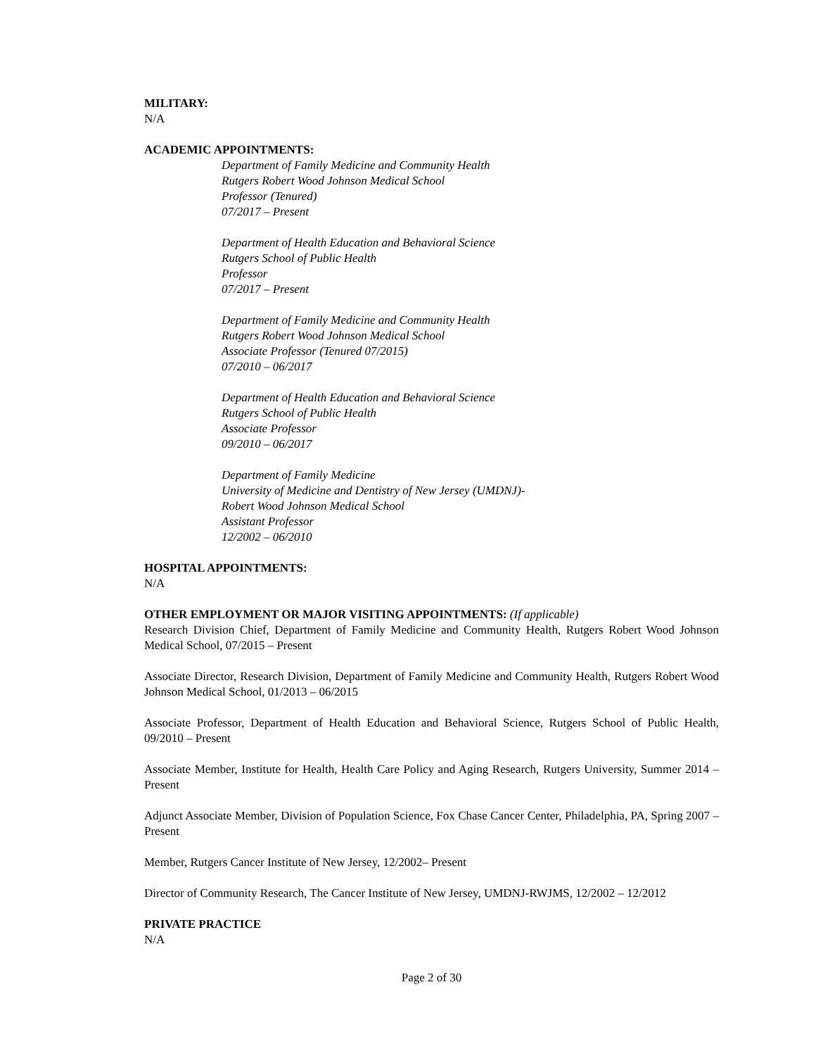MILITARY:
N/A
ACADEMIC APPOINTMENTS:
Department of Family Medicine and Community Health
Rutgers Robert Wood Johnson Medical School
Professor (Tenured)
07/2017 – Present
Department of Health Education and Behavioral Science
Rutgers School of Public Health
Professor
07/2017 – Present
Department of Family Medicine and Community Health
Rutgers Robert Wood Johnson Medical School
Associate Professor (Tenured 07/2015)
07/2010 – 06/2017
Department of Health Education and Behavioral Science
Rutgers School of Public Health
Associate Professor
09/2010 – 06/2017
Department of Family Medicine
University of Medicine and Dentistry of New Jersey (UMDNJ)-
Robert Wood Johnson Medical School
Assistant Professor
12/2002 – 06/2010
HOSPITAL APPOINTMENTS:
N/A
OTHER EMPLOYMENT OR MAJOR VISITING APPOINTMENTS: (If applicable)
Research Division Chief, Department of Family Medicine and Community Health, Rutgers Robert Wood Johnson Medical School, 07/2015 – Present
Associate Director, Research Division, Department of Family Medicine and Community Health, Rutgers Robert Wood Johnson Medical School, 01/2013 – 06/2015
Associate Professor, Department of Health Education and Behavioral Science, Rutgers School of Public Health, 09/2010 – Present
Associate Member, Institute for Health, Health Care Policy and Aging Research, Rutgers University, Summer 2014 – Present
Adjunct Associate Member, Division of Population Science, Fox Chase Cancer Center, Philadelphia, PA, Spring 2007 – Present
Member, Rutgers Cancer Institute of New Jersey, 12/2002– Present
Director of Community Research, The Cancer Institute of New Jersey, UMDNJ-RWJMS, 12/2002 – 12/2012
PRIVATE PRACTICE
N/A
Page 2 of 30